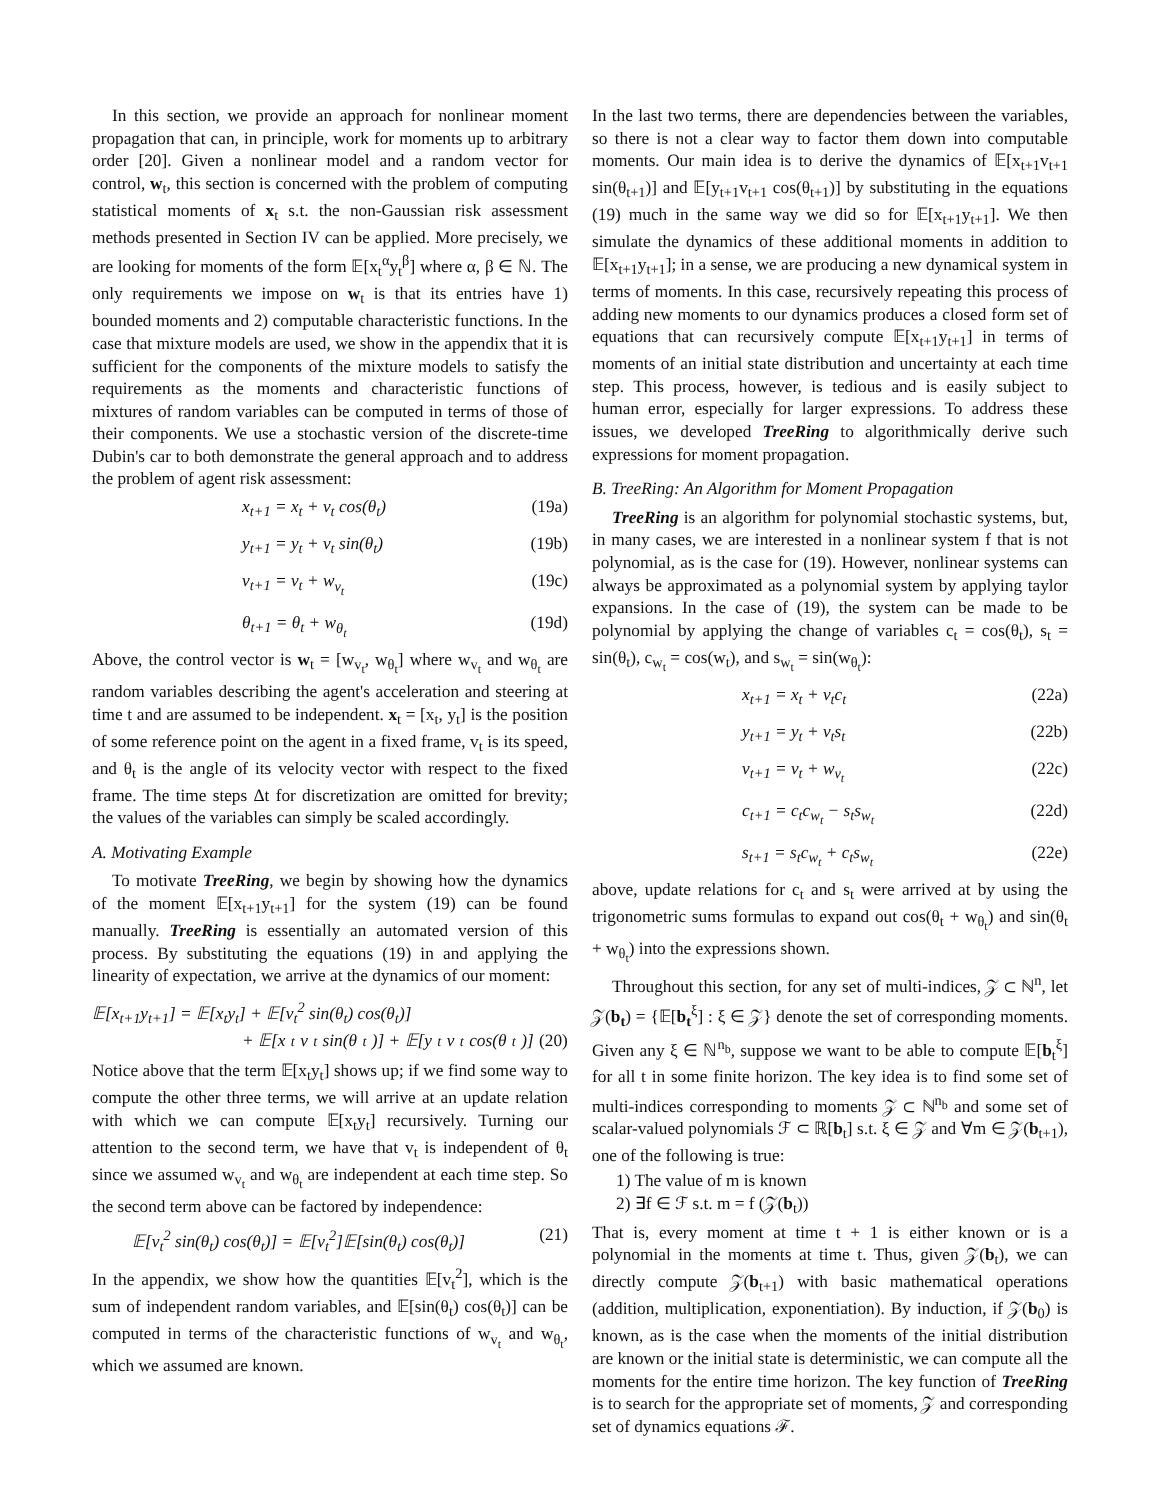In this section, we provide an approach for nonlinear moment propagation that can, in principle, work for moments up to arbitrary order [20]. Given a nonlinear model and a random vector for control, w<sub>t</sub>, this section is concerned with the problem of computing statistical moments of x<sub>t</sub> s.t. the non-Gaussian risk assessment methods presented in Section IV can be applied. More precisely, we are looking for moments of the form 𝔼[x<sub>t</sub><sup>α</sup>y<sub>t</sub><sup>β</sup>] where α, β ∈ ℕ. The only requirements we impose on w<sub>t</sub> is that its entries have 1) bounded moments and 2) computable characteristic functions. In the case that mixture models are used, we show in the appendix that it is sufficient for the components of the mixture models to satisfy the requirements as the moments and characteristic functions of mixtures of random variables can be computed in terms of those of their components. We use a stochastic version of the discrete-time Dubin's car to both demonstrate the general approach and to address the problem of agent risk assessment:
x<sub>t+1</sub> = x<sub>t</sub> + v<sub>t</sub> cos(θ<sub>t</sub>) (19a)
y<sub>t+1</sub> = y<sub>t</sub> + v<sub>t</sub> sin(θ<sub>t</sub>) (19b)
v<sub>t+1</sub> = v<sub>t</sub> + w<sub>v<sub>t</sub></sub> (19c)
θ<sub>t+1</sub> = θ<sub>t</sub> + w<sub>θ<sub>t</sub></sub> (19d)
Above, the control vector is w<sub>t</sub> = [w<sub>v<sub>t</sub></sub>, w<sub>θ<sub>t</sub></sub>] where w<sub>v<sub>t</sub></sub> and w<sub>θ<sub>t</sub></sub> are random variables describing the agent's acceleration and steering at time t and are assumed to be independent. x<sub>t</sub> = [x<sub>t</sub>, y<sub>t</sub>] is the position of some reference point on the agent in a fixed frame, v<sub>t</sub> is its speed, and θ<sub>t</sub> is the angle of its velocity vector with respect to the fixed frame. The time steps Δt for discretization are omitted for brevity; the values of the variables can simply be scaled accordingly.
A. Motivating Example
To motivate TreeRing, we begin by showing how the dynamics of the moment 𝔼[x<sub>t+1</sub>y<sub>t+1</sub>] for the system (19) can be found manually. TreeRing is essentially an automated version of this process. By substituting the equations (19) in and applying the linearity of expectation, we arrive at the dynamics of our moment:
𝔼[x<sub>t+1</sub>y<sub>t+1</sub>] = 𝔼[x<sub>t</sub>y<sub>t</sub>] + 𝔼[v<sub>t</sub><sup>2</sup> sin(θ<sub>t</sub>) cos(θ<sub>t</sub>)]
+ 𝔼[x<sub>t</sub>v<sub>t</sub> sin(θ<sub>t</sub>)] + 𝔼[y<sub>t</sub>v<sub>t</sub> cos(θ<sub>t</sub>)] (20)
Notice above that the term 𝔼[x<sub>t</sub>y<sub>t</sub>] shows up; if we find some way to compute the other three terms, we will arrive at an update relation with which we can compute 𝔼[x<sub>t</sub>y<sub>t</sub>] recursively. Turning our attention to the second term, we have that v<sub>t</sub> is independent of θ<sub>t</sub> since we assumed w<sub>v<sub>t</sub></sub> and w<sub>θ<sub>t</sub></sub> are independent at each time step. So the second term above can be factored by independence:
𝔼[v<sub>t</sub><sup>2</sup> sin(θ<sub>t</sub>) cos(θ<sub>t</sub>)] = 𝔼[v<sub>t</sub><sup>2</sup>]𝔼[sin(θ<sub>t</sub>) cos(θ<sub>t</sub>)] (21)
In the appendix, we show how the quantities 𝔼[v<sub>t</sub><sup>2</sup>], which is the sum of independent random variables, and 𝔼[sin(θ<sub>t</sub>) cos(θ<sub>t</sub>)] can be computed in terms of the characteristic functions of w<sub>v<sub>t</sub></sub> and w<sub>θ<sub>t</sub></sub>, which we assumed are known.
In the last two terms, there are dependencies between the variables, so there is not a clear way to factor them down into computable moments. Our main idea is to derive the dynamics of 𝔼[x<sub>t+1</sub>v<sub>t+1</sub> sin(θ<sub>t+1</sub>)] and 𝔼[y<sub>t+1</sub>v<sub>t+1</sub> cos(θ<sub>t+1</sub>)] by substituting in the equations (19) much in the same way we did so for 𝔼[x<sub>t+1</sub>y<sub>t+1</sub>]. We then simulate the dynamics of these additional moments in addition to 𝔼[x<sub>t+1</sub>y<sub>t+1</sub>]; in a sense, we are producing a new dynamical system in terms of moments. In this case, recursively repeating this process of adding new moments to our dynamics produces a closed form set of equations that can recursively compute 𝔼[x<sub>t+1</sub>y<sub>t+1</sub>] in terms of moments of an initial state distribution and uncertainty at each time step. This process, however, is tedious and is easily subject to human error, especially for larger expressions. To address these issues, we developed TreeRing to algorithmically derive such expressions for moment propagation.
B. TreeRing: An Algorithm for Moment Propagation
TreeRing is an algorithm for polynomial stochastic systems, but, in many cases, we are interested in a nonlinear system f that is not polynomial, as is the case for (19). However, nonlinear systems can always be approximated as a polynomial system by applying taylor expansions. In the case of (19), the system can be made to be polynomial by applying the change of variables c<sub>t</sub> = cos(θ<sub>t</sub>), s<sub>t</sub> = sin(θ<sub>t</sub>), c<sub>w<sub>t</sub></sub> = cos(w<sub>t</sub>), and s<sub>w<sub>t</sub></sub> = sin(w<sub>θ<sub>t</sub></sub>):
x<sub>t+1</sub> = x<sub>t</sub> + v<sub>t</sub>c<sub>t</sub> (22a)
y<sub>t+1</sub> = y<sub>t</sub> + v<sub>t</sub>s<sub>t</sub> (22b)
v<sub>t+1</sub> = v<sub>t</sub> + w<sub>v<sub>t</sub></sub> (22c)
c<sub>t+1</sub> = c<sub>t</sub>c<sub>w<sub>t</sub></sub> − s<sub>t</sub>s<sub>w<sub>t</sub></sub> (22d)
s<sub>t+1</sub> = s<sub>t</sub>c<sub>w<sub>t</sub></sub> + c<sub>t</sub>s<sub>w<sub>t</sub></sub> (22e)
above, update relations for c<sub>t</sub> and s<sub>t</sub> were arrived at by using the trigonometric sums formulas to expand out cos(θ<sub>t</sub> + w<sub>θ<sub>t</sub></sub>) and sin(θ<sub>t</sub> + w<sub>θ<sub>t</sub></sub>) into the expressions shown.
Throughout this section, for any set of multi-indices, 𝒵 ⊂ ℕ<sup>n</sup>, let 𝒵(b<sub>t</sub>) = {𝔼[b<sub>t</sub><sup>ξ</sup>] : ξ ∈ 𝒵} denote the set of corresponding moments. Given any ξ ∈ ℕ<sup>n<sub>b</sub></sup>, suppose we want to be able to compute 𝔼[b<sub>t</sub><sup>ξ</sup>] for all t in some finite horizon. The key idea is to find some set of multi-indices corresponding to moments 𝒵 ⊂ ℕ<sup>n<sub>b</sub></sup> and some set of scalar-valued polynomials ℱ ⊂ ℝ[b<sub>t</sub>] s.t. ξ ∈ 𝒵 and ∀m ∈ 𝒵(b<sub>t+1</sub>), one of the following is true:
1) The value of m is known
2) ∃f ∈ ℱ s.t. m = f (𝒵(b<sub>t</sub>))
That is, every moment at time t + 1 is either known or is a polynomial in the moments at time t. Thus, given 𝒵(b<sub>t</sub>), we can directly compute 𝒵(b<sub>t+1</sub>) with basic mathematical operations (addition, multiplication, exponentiation). By induction, if 𝒵(b<sub>0</sub>) is known, as is the case when the moments of the initial distribution are known or the initial state is deterministic, we can compute all the moments for the entire time horizon. The key function of TreeRing is to search for the appropriate set of moments, 𝒵 and corresponding set of dynamics equations ℱ.